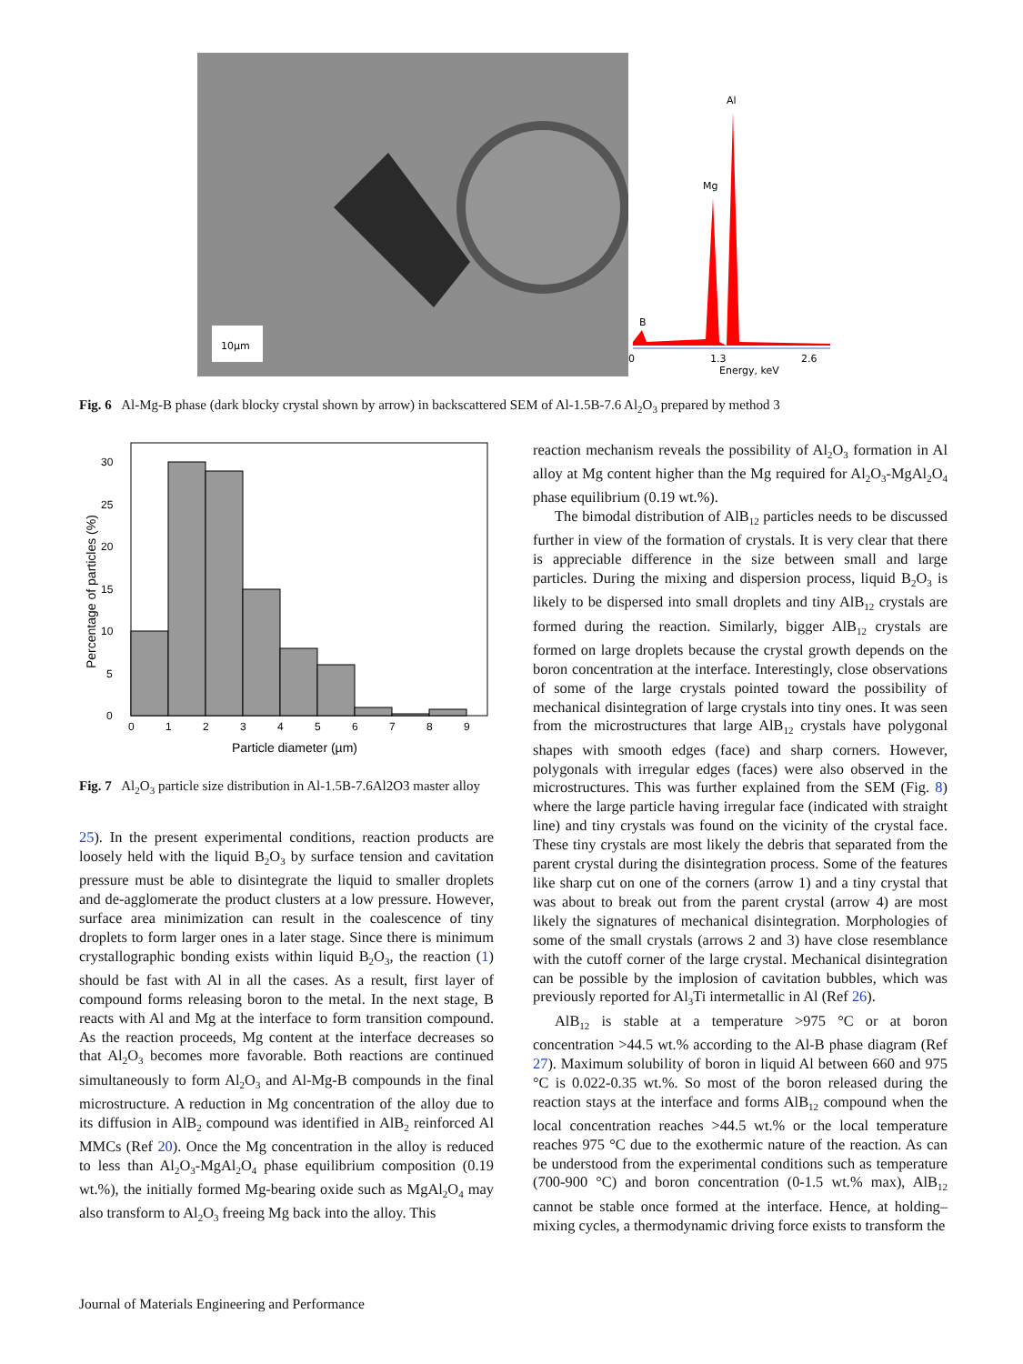10µm
Al
Mg
B
0
1.3
2.6
Energy, keV
Fig. 6 Al-Mg-B phase (dark blocky crystal shown by arrow) in backscattered SEM of Al-1.5B-7.6 Al<sub>2</sub>O<sub>3</sub> prepared by method 3
0
5
10
15
20
25
30
0
1
2
3
4
5
6
7
8
9
Particle diameter (µm)
Percentage of particles (%)
Fig. 7 Al<sub>2</sub>O<sub>3</sub> particle size distribution in Al-1.5B-7.6Al2O3 master alloy
25). In the present experimental conditions, reaction products are loosely held with the liquid B<sub>2</sub>O<sub>3</sub> by surface tension and cavitation pressure must be able to disintegrate the liquid to smaller droplets and de-agglomerate the product clusters at a low pressure. However, surface area minimization can result in the coalescence of tiny droplets to form larger ones in a later stage. Since there is minimum crystallographic bonding exists within liquid B<sub>2</sub>O<sub>3</sub>, the reaction (1) should be fast with Al in all the cases. As a result, first layer of compound forms releasing boron to the metal. In the next stage, B reacts with Al and Mg at the interface to form transition compound. As the reaction proceeds, Mg content at the interface decreases so that Al<sub>2</sub>O<sub>3</sub> becomes more favorable. Both reactions are continued simultaneously to form Al<sub>2</sub>O<sub>3</sub> and Al-Mg-B compounds in the final microstructure. A reduction in Mg concentration of the alloy due to its diffusion in AlB<sub>2</sub> compound was identified in AlB<sub>2</sub> reinforced Al MMCs (Ref 20). Once the Mg concentration in the alloy is reduced to less than Al<sub>2</sub>O<sub>3</sub>-MgAl<sub>2</sub>O<sub>4</sub> phase equilibrium composition (0.19 wt.%), the initially formed Mg-bearing oxide such as MgAl<sub>2</sub>O<sub>4</sub> may also transform to Al<sub>2</sub>O<sub>3</sub> freeing Mg back into the alloy. This
reaction mechanism reveals the possibility of Al<sub>2</sub>O<sub>3</sub> formation in Al alloy at Mg content higher than the Mg required for Al<sub>2</sub>O<sub>3</sub>-MgAl<sub>2</sub>O<sub>4</sub> phase equilibrium (0.19 wt.%).
The bimodal distribution of AlB<sub>12</sub> particles needs to be discussed further in view of the formation of crystals. It is very clear that there is appreciable difference in the size between small and large particles. During the mixing and dispersion process, liquid B<sub>2</sub>O<sub>3</sub> is likely to be dispersed into small droplets and tiny AlB<sub>12</sub> crystals are formed during the reaction. Similarly, bigger AlB<sub>12</sub> crystals are formed on large droplets because the crystal growth depends on the boron concentration at the interface. Interestingly, close observations of some of the large crystals pointed toward the possibility of mechanical disintegration of large crystals into tiny ones. It was seen from the microstructures that large AlB<sub>12</sub> crystals have polygonal shapes with smooth edges (face) and sharp corners. However, polygonals with irregular edges (faces) were also observed in the microstructures. This was further explained from the SEM (Fig. 8) where the large particle having irregular face (indicated with straight line) and tiny crystals was found on the vicinity of the crystal face. These tiny crystals are most likely the debris that separated from the parent crystal during the disintegration process. Some of the features like sharp cut on one of the corners (arrow 1) and a tiny crystal that was about to break out from the parent crystal (arrow 4) are most likely the signatures of mechanical disintegration. Morphologies of some of the small crystals (arrows 2 and 3) have close resemblance with the cutoff corner of the large crystal. Mechanical disintegration can be possible by the implosion of cavitation bubbles, which was previously reported for Al<sub>3</sub>Ti intermetallic in Al (Ref 26).
AlB<sub>12</sub> is stable at a temperature >975 °C or at boron concentration >44.5 wt.% according to the Al-B phase diagram (Ref 27). Maximum solubility of boron in liquid Al between 660 and 975 °C is 0.022-0.35 wt.%. So most of the boron released during the reaction stays at the interface and forms AlB<sub>12</sub> compound when the local concentration reaches >44.5 wt.% or the local temperature reaches 975 °C due to the exothermic nature of the reaction. As can be understood from the experimental conditions such as temperature (700-900 °C) and boron concentration (0-1.5 wt.% max), AlB<sub>12</sub> cannot be stable once formed at the interface. Hence, at holding–mixing cycles, a thermodynamic driving force exists to transform the
Journal of Materials Engineering and Performance